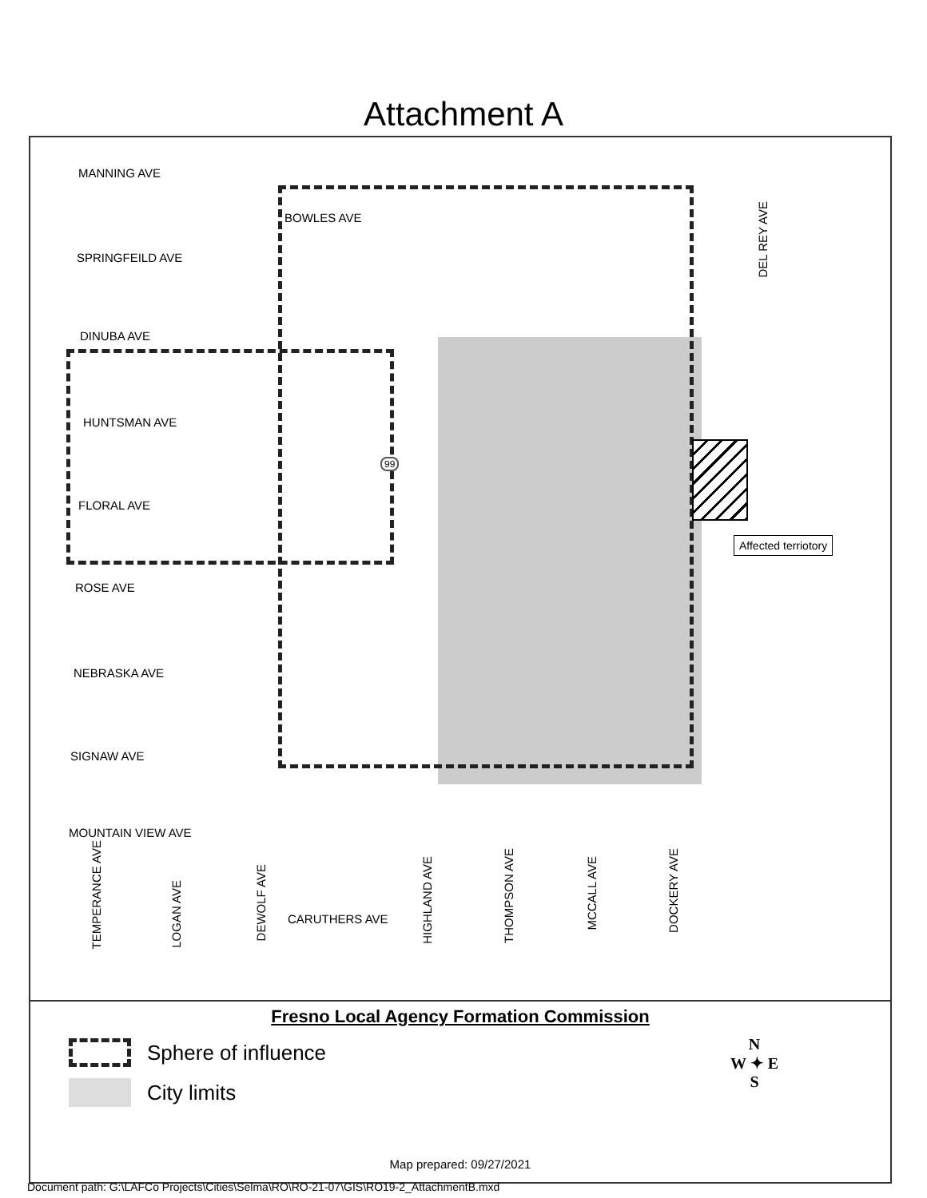Attachment A
MANNING AVE
BOWLES AVE
SPRINGFEILD AVE
DINUBA AVE
HUNTSMAN AVE
FLORAL AVE
ROSE AVE
NEBRASKA AVE
SIGNAW AVE
MOUNTAIN VIEW AVE
CARUTHERS AVE
Affected terriotory
DEL REY AVE
TEMPERANCE AVE
LOGAN AVE
DEWOLF AVE
HIGHLAND AVE
THOMPSON AVE
MCCALL AVE
DOCKERY AVE
99
Fresno Local Agency Formation Commission
Sphere of influence
City limits
N
W ✦ E
S
Map prepared: 09/27/2021
Document path: G:\LAFCo Projects\Cities\Selma\RO\RO-21-07\GIS\RO19-2_AttachmentB.mxd